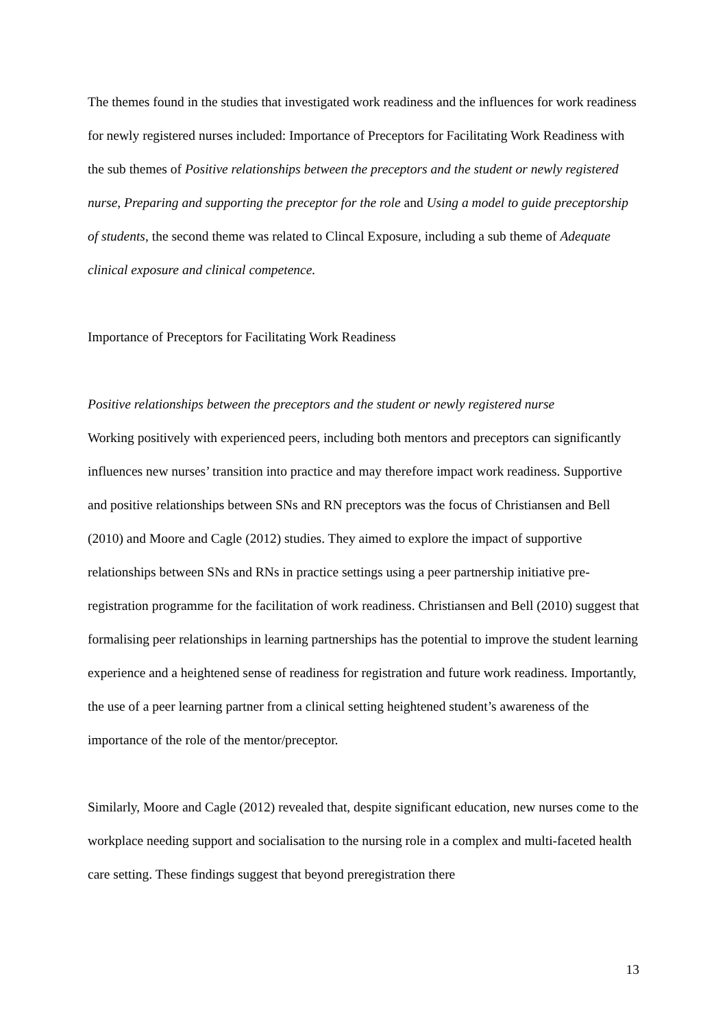The themes found in the studies that investigated work readiness and the influences for work readiness for newly registered nurses included: Importance of Preceptors for Facilitating Work Readiness with the sub themes of Positive relationships between the preceptors and the student or newly registered nurse, Preparing and supporting the preceptor for the role and Using a model to guide preceptorship of students, the second theme was related to Clincal Exposure, including a sub theme of Adequate clinical exposure and clinical competence.
Importance of Preceptors for Facilitating Work Readiness
Positive relationships between the preceptors and the student or newly registered nurse
Working positively with experienced peers, including both mentors and preceptors can significantly influences new nurses’ transition into practice and may therefore impact work readiness. Supportive and positive relationships between SNs and RN preceptors was the focus of Christiansen and Bell (2010) and Moore and Cagle (2012) studies. They aimed to explore the impact of supportive relationships between SNs and RNs in practice settings using a peer partnership initiative pre-registration programme for the facilitation of work readiness. Christiansen and Bell (2010) suggest that formalising peer relationships in learning partnerships has the potential to improve the student learning experience and a heightened sense of readiness for registration and future work readiness. Importantly, the use of a peer learning partner from a clinical setting heightened student’s awareness of the importance of the role of the mentor/preceptor.
Similarly, Moore and Cagle (2012) revealed that, despite significant education, new nurses come to the workplace needing support and socialisation to the nursing role in a complex and multi-faceted health care setting. These findings suggest that beyond preregistration there
13